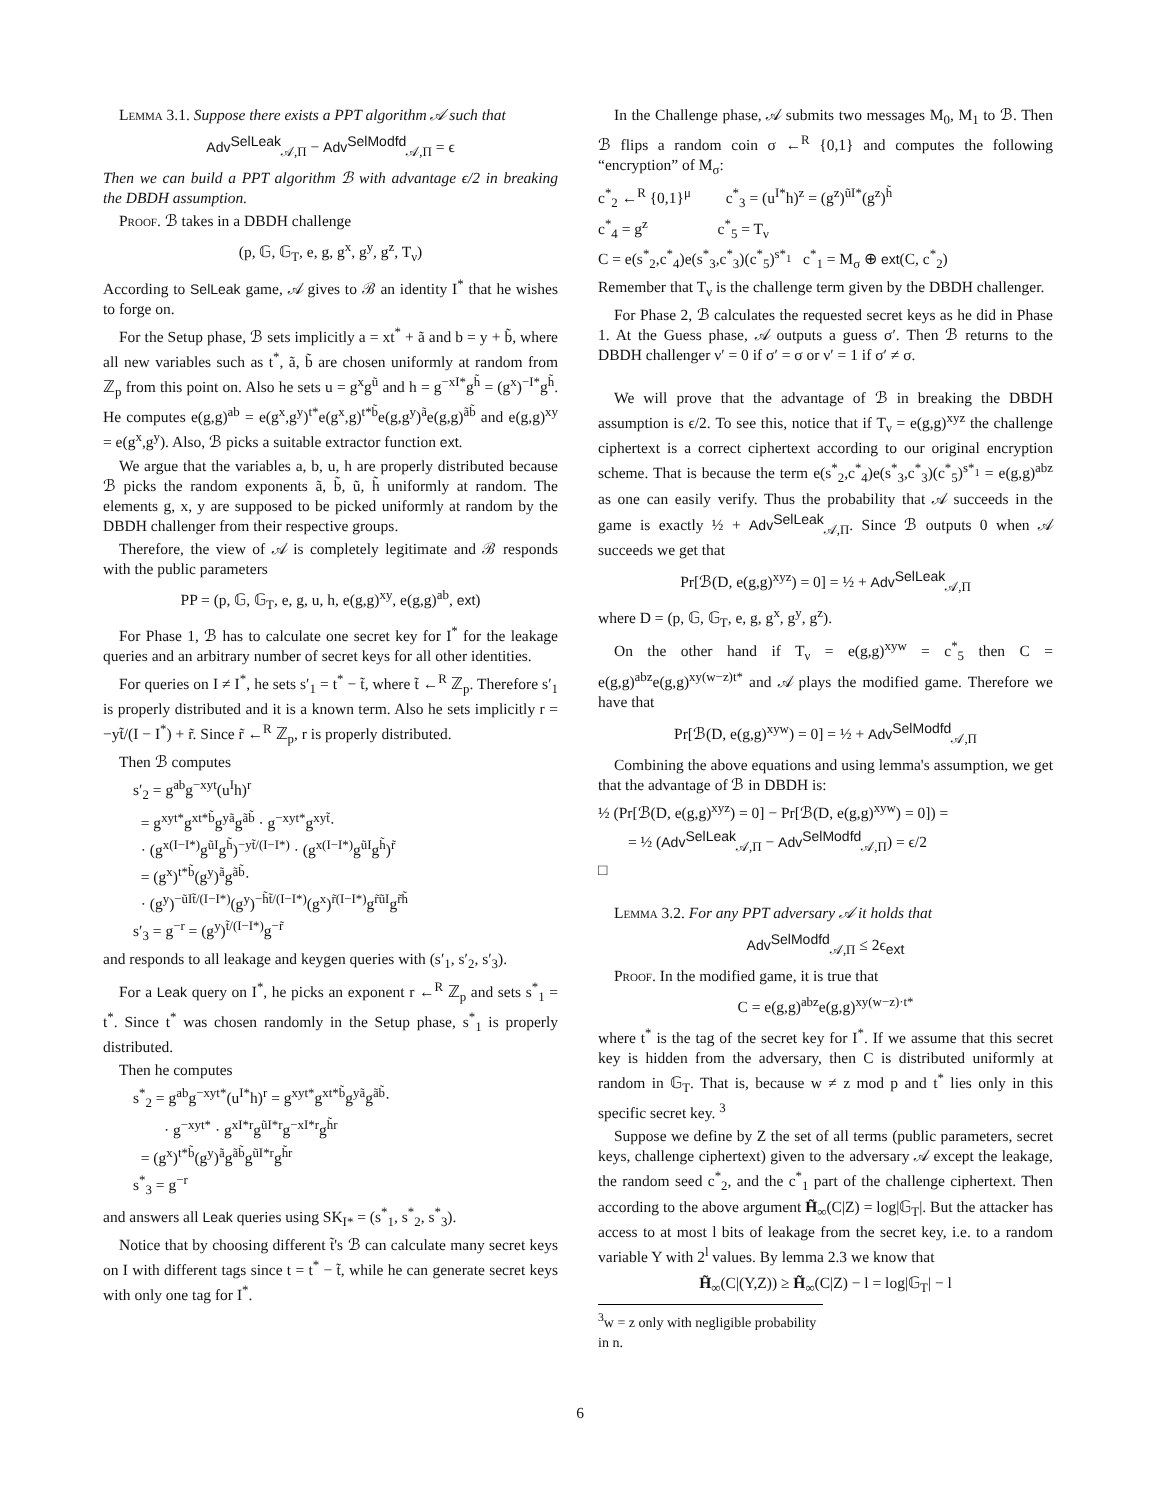Lemma 3.1. Suppose there exists a PPT algorithm 𝒜 such that
Adv<sup>SelLeak</sup><sub>𝒜,Π</sub> − Adv<sup>SelModfd</sup><sub>𝒜,Π</sub> = ϵ
Then we can build a PPT algorithm ℬ with advantage ϵ/2 in breaking the DBDH assumption.
Proof. ℬ takes in a DBDH challenge
(p, 𝔾, 𝔾<sub>T</sub>, e, g, g<sup>x</sup>, g<sup>y</sup>, g<sup>z</sup>, T<sub>ν</sub>)
According to SelLeak game, 𝒜 gives to ℬ an identity I<sup>*</sup> that he wishes to forge on.
For the Setup phase, ℬ sets implicitly a = xt<sup>*</sup> + ã and b = y + b̃, where all new variables such as t<sup>*</sup>, ã, b̃ are chosen uniformly at random from ℤ<sub>p</sub> from this point on. Also he sets u = g<sup>x</sup>g<sup>ũ</sup> and h = g<sup>−xI*</sup>g<sup>h̃</sup> = (g<sup>x</sup>)<sup>−I*</sup>g<sup>h̃</sup>. He computes e(g,g)<sup>ab</sup> = e(g<sup>x</sup>,g<sup>y</sup>)<sup>t*</sup>e(g<sup>x</sup>,g)<sup>t*b̃</sup>e(g,g<sup>y</sup>)<sup>ã</sup>e(g,g)<sup>ãb̃</sup> and e(g,g)<sup>xy</sup> = e(g<sup>x</sup>,g<sup>y</sup>). Also, ℬ picks a suitable extractor function ext.
We argue that the variables a, b, u, h are properly distributed because ℬ picks the random exponents ã, b̃, ũ, h̃ uniformly at random. The elements g, x, y are supposed to be picked uniformly at random by the DBDH challenger from their respective groups.
Therefore, the view of 𝒜 is completely legitimate and ℬ responds with the public parameters
PP = (p, 𝔾, 𝔾<sub>T</sub>, e, g, u, h, e(g,g)<sup>xy</sup>, e(g,g)<sup>ab</sup>, ext)
For Phase 1, ℬ has to calculate one secret key for I<sup>*</sup> for the leakage queries and an arbitrary number of secret keys for all other identities.
For queries on I ≠ I<sup>*</sup>, he sets s′<sub>1</sub> = t<sup>*</sup> − t̃, where t̃ ←<sup>R</sup> ℤ<sub>p</sub>. Therefore s′<sub>1</sub> is properly distributed and it is a known term. Also he sets implicitly r = −yt̃/(I − I<sup>*</sup>) + r̃. Since r̃ ←<sup>R</sup> ℤ<sub>p</sub>, r is properly distributed.
Then ℬ computes
s′<sub>2</sub> = g<sup>ab</sup>g<sup>−xyt</sup>(u<sup>I</sup>h)<sup>r</sup>
= g<sup>xyt*</sup>g<sup>xt*b̃</sup>g<sup>yã</sup>g<sup>ãb̃</sup> · g<sup>−xyt*</sup>g<sup>xyt̃</sup>·
· (g<sup>x(I−I*)</sup>g<sup>ũI</sup>g<sup>h̃</sup>)<sup>−yt̃/(I−I*)</sup> · (g<sup>x(I−I*)</sup>g<sup>ũI</sup>g<sup>h̃</sup>)<sup>r̃</sup>
= (g<sup>x</sup>)<sup>t*b̃</sup>(g<sup>y</sup>)<sup>ã</sup>g<sup>ãb̃</sup>·
· (g<sup>y</sup>)<sup>−ũIt̃/(I−I*)</sup>(g<sup>y</sup>)<sup>−h̃t̃/(I−I*)</sup>(g<sup>x</sup>)<sup>r̃(I−I*)</sup>g<sup>r̃ũI</sup>g<sup>r̃h̃</sup>
s′<sub>3</sub> = g<sup>−r</sup> = (g<sup>y</sup>)<sup>t̃/(I−I*)</sup>g<sup>−r̃</sup>
and responds to all leakage and keygen queries with (s′<sub>1</sub>, s′<sub>2</sub>, s′<sub>3</sub>).
For a Leak query on I<sup>*</sup>, he picks an exponent r ←<sup>R</sup> ℤ<sub>p</sub> and sets s<sup>*</sup><sub>1</sub> = t<sup>*</sup>. Since t<sup>*</sup> was chosen randomly in the Setup phase, s<sup>*</sup><sub>1</sub> is properly distributed.
Then he computes
s<sup>*</sup><sub>2</sub> = g<sup>ab</sup>g<sup>−xyt*</sup>(u<sup>I*</sup>h)<sup>r</sup> = g<sup>xyt*</sup>g<sup>xt*b̃</sup>g<sup>yã</sup>g<sup>ãb̃</sup>·
· g<sup>−xyt*</sup> · g<sup>xI*r</sup>g<sup>ũI*r</sup>g<sup>−xI*r</sup>g<sup>h̃r</sup>
= (g<sup>x</sup>)<sup>t*b̃</sup>(g<sup>y</sup>)<sup>ã</sup>g<sup>ãb̃</sup>g<sup>ũI*r</sup>g<sup>h̃r</sup>
s<sup>*</sup><sub>3</sub> = g<sup>−r</sup>
and answers all Leak queries using SK<sub>I*</sub> = (s<sup>*</sup><sub>1</sub>, s<sup>*</sup><sub>2</sub>, s<sup>*</sup><sub>3</sub>).
Notice that by choosing different t̃'s ℬ can calculate many secret keys on I with different tags since t = t<sup>*</sup> − t̃, while he can generate secret keys with only one tag for I<sup>*</sup>.
In the Challenge phase, 𝒜 submits two messages M<sub>0</sub>, M<sub>1</sub> to ℬ. Then ℬ flips a random coin σ ←<sup>R</sup> {0,1} and computes the following “encryption” of M<sub>σ</sub>:
c<sup>*</sup><sub>2</sub> ←<sup>R</sup> {0,1}<sup>μ</sup> c<sup>*</sup><sub>3</sub> = (u<sup>I*</sup>h)<sup>z</sup> = (g<sup>z</sup>)<sup>ũI*</sup>(g<sup>z</sup>)<sup>h̃</sup>
c<sup>*</sup><sub>4</sub> = g<sup>z</sup> c<sup>*</sup><sub>5</sub> = T<sub>ν</sub>
C = e(s<sup>*</sup><sub>2</sub>,c<sup>*</sup><sub>4</sub>)e(s<sup>*</sup><sub>3</sub>,c<sup>*</sup><sub>3</sub>)(c<sup>*</sup><sub>5</sub>)<sup>s*<sub>1</sub></sup> c<sup>*</sup><sub>1</sub> = M<sub>σ</sub> ⊕ ext(C, c<sup>*</sup><sub>2</sub>)
Remember that T<sub>ν</sub> is the challenge term given by the DBDH challenger.
For Phase 2, ℬ calculates the requested secret keys as he did in Phase 1. At the Guess phase, 𝒜 outputs a guess σ′. Then ℬ returns to the DBDH challenger ν′ = 0 if σ′ = σ or ν′ = 1 if σ′ ≠ σ.
We will prove that the advantage of ℬ in breaking the DBDH assumption is ϵ/2. To see this, notice that if T<sub>ν</sub> = e(g,g)<sup>xyz</sup> the challenge ciphertext is a correct ciphertext according to our original encryption scheme. That is because the term e(s<sup>*</sup><sub>2</sub>,c<sup>*</sup><sub>4</sub>)e(s<sup>*</sup><sub>3</sub>,c<sup>*</sup><sub>3</sub>)(c<sup>*</sup><sub>5</sub>)<sup>s*<sub>1</sub></sup> = e(g,g)<sup>abz</sup> as one can easily verify. Thus the probability that 𝒜 succeeds in the game is exactly ½ + Adv<sup>SelLeak</sup><sub>𝒜,Π</sub>. Since ℬ outputs 0 when 𝒜 succeeds we get that
Pr[ℬ(D, e(g,g)<sup>xyz</sup>) = 0] = ½ + Adv<sup>SelLeak</sup><sub>𝒜,Π</sub>
where D = (p, 𝔾, 𝔾<sub>T</sub>, e, g, g<sup>x</sup>, g<sup>y</sup>, g<sup>z</sup>).
On the other hand if T<sub>ν</sub> = e(g,g)<sup>xyw</sup> = c<sup>*</sup><sub>5</sub> then C = e(g,g)<sup>abz</sup>e(g,g)<sup>xy(w−z)t*</sup> and 𝒜 plays the modified game. Therefore we have that
Pr[ℬ(D, e(g,g)<sup>xyw</sup>) = 0] = ½ + Adv<sup>SelModfd</sup><sub>𝒜,Π</sub>
Combining the above equations and using lemma's assumption, we get that the advantage of ℬ in DBDH is:
½ (Pr[ℬ(D, e(g,g)<sup>xyz</sup>) = 0] − Pr[ℬ(D, e(g,g)<sup>xyw</sup>) = 0]) =
= ½ (Adv<sup>SelLeak</sup><sub>𝒜,Π</sub> − Adv<sup>SelModfd</sup><sub>𝒜,Π</sub>) = ϵ/2
□
Lemma 3.2. For any PPT adversary 𝒜 it holds that
Adv<sup>SelModfd</sup><sub>𝒜,Π</sub> ≤ 2ϵ<sub>ext</sub>
Proof. In the modified game, it is true that
C = e(g,g)<sup>abz</sup>e(g,g)<sup>xy(w−z)·t*</sup>
where t<sup>*</sup> is the tag of the secret key for I<sup>*</sup>. If we assume that this secret key is hidden from the adversary, then C is distributed uniformly at random in 𝔾<sub>T</sub>. That is, because w ≠ z mod p and t<sup>*</sup> lies only in this specific secret key. <sup>3</sup>
Suppose we define by Z the set of all terms (public parameters, secret keys, challenge ciphertext) given to the adversary 𝒜 except the leakage, the random seed c<sup>*</sup><sub>2</sub>, and the c<sup>*</sup><sub>1</sub> part of the challenge ciphertext. Then according to the above argument H̃<sub>∞</sub>(C|Z) = log|𝔾<sub>T</sub>|. But the attacker has access to at most l bits of leakage from the secret key, i.e. to a random variable Y with 2<sup>l</sup> values. By lemma 2.3 we know that
H̃<sub>∞</sub>(C|(Y,Z)) ≥ H̃<sub>∞</sub>(C|Z) − l = log|𝔾<sub>T</sub>| − l
<sup>3</sup> w = z only with negligible probability in n.
6